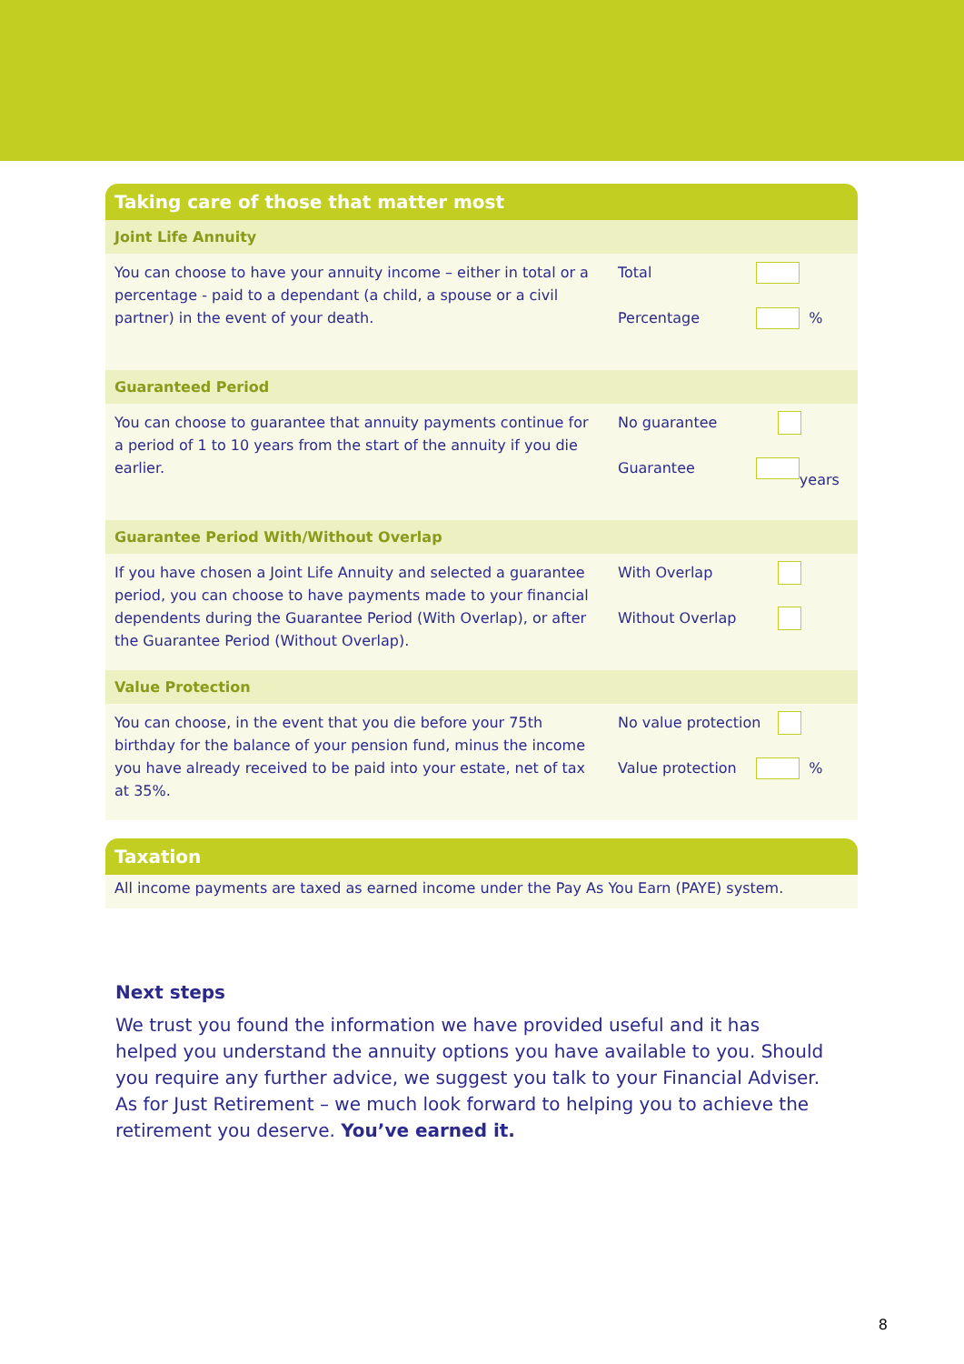Taking care of those that matter most
| Joint Life Annuity | |
| You can choose to have your annuity income – either in total or a percentage - paid to a dependant (a child, a spouse or a civil partner) in the event of your death. | Total Percentage % |
| Guaranteed Period | |
| You can choose to guarantee that annuity payments continue for a period of 1 to 10 years from the start of the annuity if you die earlier. | No guarantee Guarantee years |
| Guarantee Period With/Without Overlap | |
| If you have chosen a Joint Life Annuity and selected a guarantee period, you can choose to have payments made to your financial dependents during the Guarantee Period (With Overlap), or after the Guarantee Period (Without Overlap). | With Overlap Without Overlap |
| Value Protection | |
| You can choose, in the event that you die before your 75th birthday for the balance of your pension fund, minus the income you have already received to be paid into your estate, net of tax at 35%. | No value protection Value protection % |
Taxation
All income payments are taxed as earned income under the Pay As You Earn (PAYE) system.
Next steps
We trust you found the information we have provided useful and it has helped you understand the annuity options you have available to you. Should you require any further advice, we suggest you talk to your Financial Adviser. As for Just Retirement – we much look forward to helping you to achieve the retirement you deserve. You’ve earned it.
8